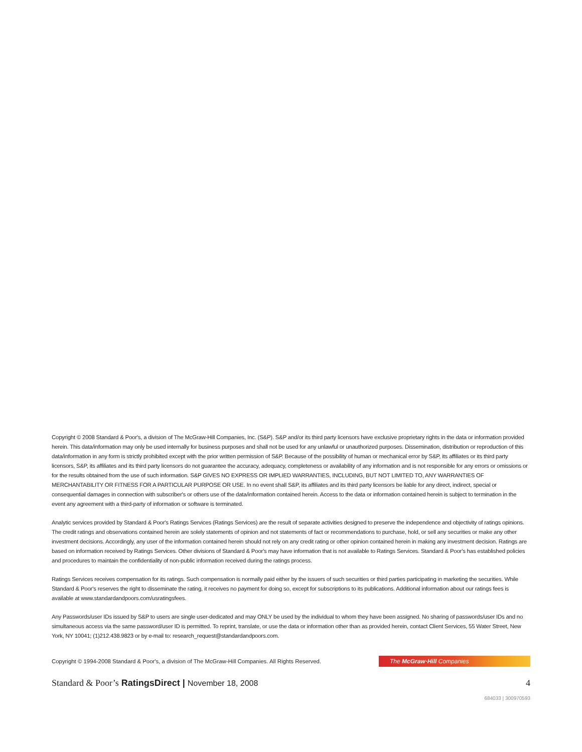Copyright © 2008 Standard & Poor's, a division of The McGraw-Hill Companies, Inc. (S&P). S&P and/or its third party licensors have exclusive proprietary rights in the data or information provided herein. This data/information may only be used internally for business purposes and shall not be used for any unlawful or unauthorized purposes. Dissemination, distribution or reproduction of this data/information in any form is strictly prohibited except with the prior written permission of S&P. Because of the possibility of human or mechanical error by S&P, its affiliates or its third party licensors, S&P, its affiliates and its third party licensors do not guarantee the accuracy, adequacy, completeness or availability of any information and is not responsible for any errors or omissions or for the results obtained from the use of such information. S&P GIVES NO EXPRESS OR IMPLIED WARRANTIES, INCLUDING, BUT NOT LIMITED TO, ANY WARRANTIES OF MERCHANTABILITY OR FITNESS FOR A PARTICULAR PURPOSE OR USE. In no event shall S&P, its affiliates and its third party licensors be liable for any direct, indirect, special or consequential damages in connection with subscriber's or others use of the data/information contained herein. Access to the data or information contained herein is subject to termination in the event any agreement with a third-party of information or software is terminated.
Analytic services provided by Standard & Poor's Ratings Services (Ratings Services) are the result of separate activities designed to preserve the independence and objectivity of ratings opinions. The credit ratings and observations contained herein are solely statements of opinion and not statements of fact or recommendations to purchase, hold, or sell any securities or make any other investment decisions. Accordingly, any user of the information contained herein should not rely on any credit rating or other opinion contained herein in making any investment decision. Ratings are based on information received by Ratings Services. Other divisions of Standard & Poor's may have information that is not available to Ratings Services. Standard & Poor's has established policies and procedures to maintain the confidentiality of non-public information received during the ratings process.
Ratings Services receives compensation for its ratings. Such compensation is normally paid either by the issuers of such securities or third parties participating in marketing the securities. While Standard & Poor's reserves the right to disseminate the rating, it receives no payment for doing so, except for subscriptions to its publications. Additional information about our ratings fees is available at www.standardandpoors.com/usratingsfees.
Any Passwords/user IDs issued by S&P to users are single user-dedicated and may ONLY be used by the individual to whom they have been assigned. No sharing of passwords/user IDs and no simultaneous access via the same password/user ID is permitted. To reprint, translate, or use the data or information other than as provided herein, contact Client Services, 55 Water Street, New York, NY 10041; (1)212.438.9823 or by e-mail to: research_request@standardandpoors.com.
Copyright © 1994-2008 Standard & Poor's, a division of The McGraw-Hill Companies. All Rights Reserved.
The McGraw·Hill Companies
Standard & Poor’s RatingsDirect | November 18, 2008 4
684033 | 300970593